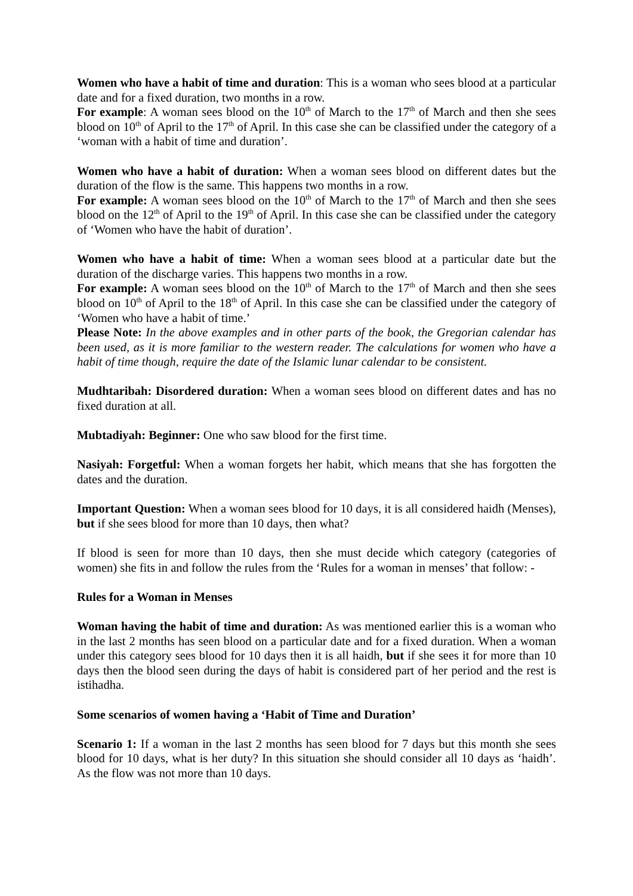Women who have a habit of time and duration: This is a woman who sees blood at a particular date and for a fixed duration, two months in a row.
For example: A woman sees blood on the 10<sup>th</sup> of March to the 17<sup>th</sup> of March and then she sees blood on 10<sup>th</sup> of April to the 17<sup>th</sup> of April. In this case she can be classified under the category of a ‘woman with a habit of time and duration’.
Women who have a habit of duration: When a woman sees blood on different dates but the duration of the flow is the same. This happens two months in a row.
For example: A woman sees blood on the 10<sup>th</sup> of March to the 17<sup>th</sup> of March and then she sees blood on the 12<sup>th</sup> of April to the 19<sup>th</sup> of April. In this case she can be classified under the category of ‘Women who have the habit of duration’.
Women who have a habit of time: When a woman sees blood at a particular date but the duration of the discharge varies. This happens two months in a row.
For example: A woman sees blood on the 10<sup>th</sup> of March to the 17<sup>th</sup> of March and then she sees blood on 10<sup>th</sup> of April to the 18<sup>th</sup> of April. In this case she can be classified under the category of ‘Women who have a habit of time.’
Please Note: In the above examples and in other parts of the book, the Gregorian calendar has been used, as it is more familiar to the western reader. The calculations for women who have a habit of time though, require the date of the Islamic lunar calendar to be consistent.
Mudhtaribah: Disordered duration: When a woman sees blood on different dates and has no fixed duration at all.
Mubtadiyah: Beginner: One who saw blood for the first time.
Nasiyah: Forgetful: When a woman forgets her habit, which means that she has forgotten the dates and the duration.
Important Question: When a woman sees blood for 10 days, it is all considered haidh (Menses), but if she sees blood for more than 10 days, then what?
If blood is seen for more than 10 days, then she must decide which category (categories of women) she fits in and follow the rules from the ‘Rules for a woman in menses’ that follow: -
Rules for a Woman in Menses
Woman having the habit of time and duration: As was mentioned earlier this is a woman who in the last 2 months has seen blood on a particular date and for a fixed duration. When a woman under this category sees blood for 10 days then it is all haidh, but if she sees it for more than 10 days then the blood seen during the days of habit is considered part of her period and the rest is istihadha.
Some scenarios of women having a ‘Habit of Time and Duration’
Scenario 1: If a woman in the last 2 months has seen blood for 7 days but this month she sees blood for 10 days, what is her duty? In this situation she should consider all 10 days as ‘haidh’. As the flow was not more than 10 days.